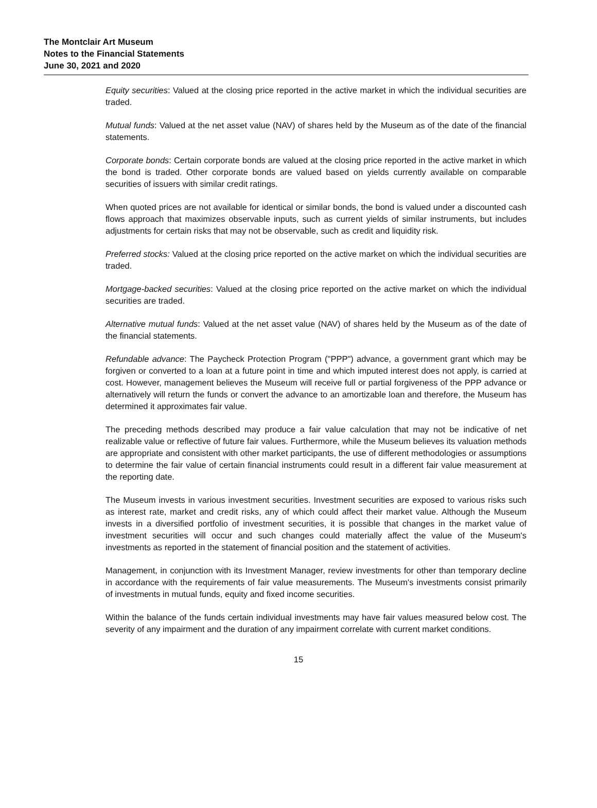The Montclair Art Museum
Notes to the Financial Statements
June 30, 2021 and 2020
Equity securities: Valued at the closing price reported in the active market in which the individual securities are traded.
Mutual funds: Valued at the net asset value (NAV) of shares held by the Museum as of the date of the financial statements.
Corporate bonds: Certain corporate bonds are valued at the closing price reported in the active market in which the bond is traded. Other corporate bonds are valued based on yields currently available on comparable securities of issuers with similar credit ratings.
When quoted prices are not available for identical or similar bonds, the bond is valued under a discounted cash flows approach that maximizes observable inputs, such as current yields of similar instruments, but includes adjustments for certain risks that may not be observable, such as credit and liquidity risk.
Preferred stocks: Valued at the closing price reported on the active market on which the individual securities are traded.
Mortgage-backed securities: Valued at the closing price reported on the active market on which the individual securities are traded.
Alternative mutual funds: Valued at the net asset value (NAV) of shares held by the Museum as of the date of the financial statements.
Refundable advance: The Paycheck Protection Program ("PPP") advance, a government grant which may be forgiven or converted to a loan at a future point in time and which imputed interest does not apply, is carried at cost. However, management believes the Museum will receive full or partial forgiveness of the PPP advance or alternatively will return the funds or convert the advance to an amortizable loan and therefore, the Museum has determined it approximates fair value.
The preceding methods described may produce a fair value calculation that may not be indicative of net realizable value or reflective of future fair values. Furthermore, while the Museum believes its valuation methods are appropriate and consistent with other market participants, the use of different methodologies or assumptions to determine the fair value of certain financial instruments could result in a different fair value measurement at the reporting date.
The Museum invests in various investment securities. Investment securities are exposed to various risks such as interest rate, market and credit risks, any of which could affect their market value. Although the Museum invests in a diversified portfolio of investment securities, it is possible that changes in the market value of investment securities will occur and such changes could materially affect the value of the Museum's investments as reported in the statement of financial position and the statement of activities.
Management, in conjunction with its Investment Manager, review investments for other than temporary decline in accordance with the requirements of fair value measurements. The Museum's investments consist primarily of investments in mutual funds, equity and fixed income securities.
Within the balance of the funds certain individual investments may have fair values measured below cost. The severity of any impairment and the duration of any impairment correlate with current market conditions.
15